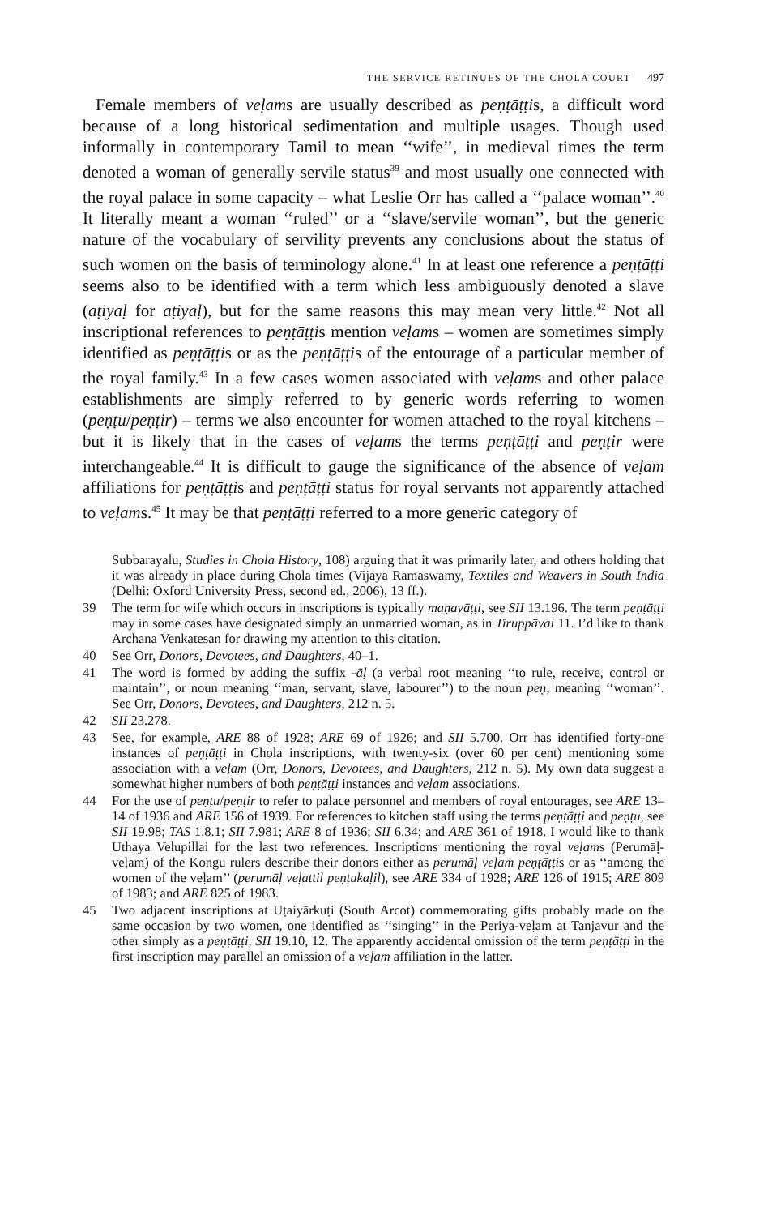THE SERVICE RETINUES OF THE CHOLA COURT 497
Female members of veḷams are usually described as peṇṭāṭṭis, a difficult word because of a long historical sedimentation and multiple usages. Though used informally in contemporary Tamil to mean ‘‘wife’’, in medieval times the term denoted a woman of generally servile status<sup>39</sup> and most usually one connected with the royal palace in some capacity – what Leslie Orr has called a ‘‘palace woman’’.<sup>40</sup> It literally meant a woman ‘‘ruled’’ or a ‘‘slave/servile woman’’, but the generic nature of the vocabulary of servility prevents any conclusions about the status of such women on the basis of terminology alone.<sup>41</sup> In at least one reference a peṇṭāṭṭi seems also to be identified with a term which less ambiguously denoted a slave (aṭiyaḷ for aṭiyāḷ), but for the same reasons this may mean very little.<sup>42</sup> Not all inscriptional references to peṇṭāṭṭis mention veḷams – women are sometimes simply identified as peṇṭāṭṭis or as the peṇṭāṭṭis of the entourage of a particular member of the royal family.<sup>43</sup> In a few cases women associated with veḷams and other palace establishments are simply referred to by generic words referring to women (peṇṭu/peṇṭir) – terms we also encounter for women attached to the royal kitchens – but it is likely that in the cases of veḷams the terms peṇṭāṭṭi and peṇṭir were interchangeable.<sup>44</sup> It is difficult to gauge the significance of the absence of veḷam affiliations for peṇṭāṭṭis and peṇṭāṭṭi status for royal servants not apparently attached to veḷams.<sup>45</sup> It may be that peṇṭāṭṭi referred to a more generic category of
Subbarayalu, Studies in Chola History, 108) arguing that it was primarily later, and others holding that it was already in place during Chola times (Vijaya Ramaswamy, Textiles and Weavers in South India (Delhi: Oxford University Press, second ed., 2006), 13 ff.).
39 The term for wife which occurs in inscriptions is typically maṇavāṭṭi, see SII 13.196. The term peṇṭāṭṭi may in some cases have designated simply an unmarried woman, as in Tiruppāvai 11. I’d like to thank Archana Venkatesan for drawing my attention to this citation.
40 See Orr, Donors, Devotees, and Daughters, 40–1.
41 The word is formed by adding the suffix -āḷ (a verbal root meaning ‘‘to rule, receive, control or maintain’’, or noun meaning ‘‘man, servant, slave, labourer’’) to the noun peṇ, meaning ‘‘woman’’. See Orr, Donors, Devotees, and Daughters, 212 n. 5.
42 SII 23.278.
43 See, for example, ARE 88 of 1928; ARE 69 of 1926; and SII 5.700. Orr has identified forty-one instances of peṇṭāṭṭi in Chola inscriptions, with twenty-six (over 60 per cent) mentioning some association with a veḷam (Orr, Donors, Devotees, and Daughters, 212 n. 5). My own data suggest a somewhat higher numbers of both peṇṭāṭṭi instances and veḷam associations.
44 For the use of peṇṭu/peṇṭir to refer to palace personnel and members of royal entourages, see ARE 13–14 of 1936 and ARE 156 of 1939. For references to kitchen staff using the terms peṇṭāṭṭi and peṇṭu, see SII 19.98; TAS 1.8.1; SII 7.981; ARE 8 of 1936; SII 6.34; and ARE 361 of 1918. I would like to thank Uthaya Velupillai for the last two references. Inscriptions mentioning the royal veḷams (Perumāḷ-veḷam) of the Kongu rulers describe their donors either as perumāḷ veḷam peṇṭāṭṭis or as ‘‘among the women of the veḷam’’ (perumāḷ veḷattil peṇṭukaḷil), see ARE 334 of 1928; ARE 126 of 1915; ARE 809 of 1983; and ARE 825 of 1983.
45 Two adjacent inscriptions at Uṭaiyārkuṭi (South Arcot) commemorating gifts probably made on the same occasion by two women, one identified as ‘‘singing’’ in the Periya-veḷam at Tanjavur and the other simply as a peṇṭāṭṭi, SII 19.10, 12. The apparently accidental omission of the term peṇṭāṭṭi in the first inscription may parallel an omission of a veḷam affiliation in the latter.